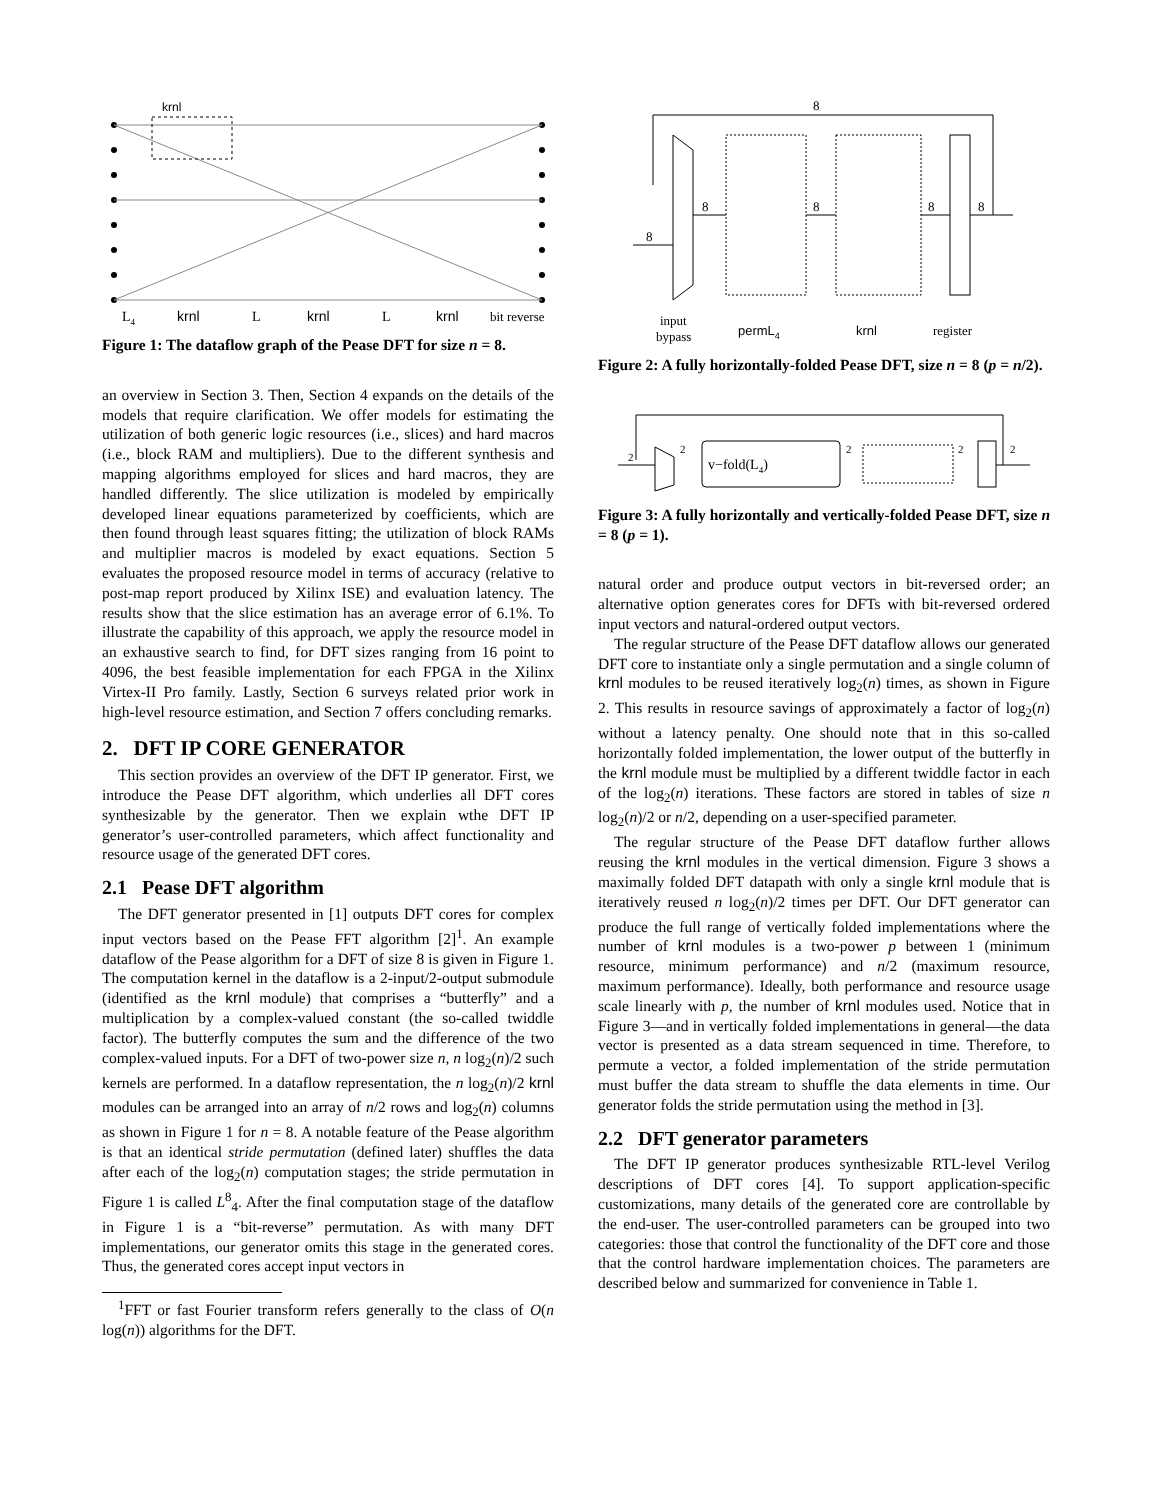krnl
L4
krnl
L
krnl
L
krnl
bit reverse
Figure 1: The dataflow graph of the Pease DFT for size n = 8.
an overview in Section 3. Then, Section 4 expands on the details of the models that require clarification. We offer models for estimating the utilization of both generic logic resources (i.e., slices) and hard macros (i.e., block RAM and multipliers). Due to the different synthesis and mapping algorithms employed for slices and hard macros, they are handled differently. The slice utilization is modeled by empirically developed linear equations parameterized by coefficients, which are then found through least squares fitting; the utilization of block RAMs and multiplier macros is modeled by exact equations. Section 5 evaluates the proposed resource model in terms of accuracy (relative to post-map report produced by Xilinx ISE) and evaluation latency. The results show that the slice estimation has an average error of 6.1%. To illustrate the capability of this approach, we apply the resource model in an exhaustive search to find, for DFT sizes ranging from 16 point to 4096, the best feasible implementation for each FPGA in the Xilinx Virtex-II Pro family. Lastly, Section 6 surveys related prior work in high-level resource estimation, and Section 7 offers concluding remarks.
2. DFT IP CORE GENERATOR
This section provides an overview of the DFT IP generator. First, we introduce the Pease DFT algorithm, which underlies all DFT cores synthesizable by the generator. Then we explain wthe DFT IP generator’s user-controlled parameters, which affect functionality and resource usage of the generated DFT cores.
2.1 Pease DFT algorithm
The DFT generator presented in [1] outputs DFT cores for complex input vectors based on the Pease FFT algorithm [2]<sup>1</sup>. An example dataflow of the Pease algorithm for a DFT of size 8 is given in Figure 1. The computation kernel in the dataflow is a 2-input/2-output submodule (identified as the krnl module) that comprises a “butterfly” and a multiplication by a complex-valued constant (the so-called twiddle factor). The butterfly computes the sum and the difference of the two complex-valued inputs. For a DFT of two-power size n, n log<sub>2</sub>(n)/2 such kernels are performed. In a dataflow representation, the n log<sub>2</sub>(n)/2 krnl modules can be arranged into an array of n/2 rows and log<sub>2</sub>(n) columns as shown in Figure 1 for n = 8. A notable feature of the Pease algorithm is that an identical stride permutation (defined later) shuffles the data after each of the log<sub>2</sub>(n) computation stages; the stride permutation in Figure 1 is called L<sup>8</sup><sub>4</sub>. After the final computation stage of the dataflow in Figure 1 is a “bit-reverse” permutation. As with many DFT implementations, our generator omits this stage in the generated cores. Thus, the generated cores accept input vectors in
<sup>1</sup> FFT or fast Fourier transform refers generally to the class of O(n log(n)) algorithms for the DFT.
8
8
8
8
8
8
input
bypass
permL4
krnl
register
Figure 2: A fully horizontally-folded Pease DFT, size n = 8 (p = n/2).
v−fold(L4)
2
2
2
2
2
Figure 3: A fully horizontally and vertically-folded Pease DFT, size n = 8 (p = 1).
natural order and produce output vectors in bit-reversed order; an alternative option generates cores for DFTs with bit-reversed ordered input vectors and natural-ordered output vectors.
The regular structure of the Pease DFT dataflow allows our generated DFT core to instantiate only a single permutation and a single column of krnl modules to be reused iteratively log<sub>2</sub>(n) times, as shown in Figure 2. This results in resource savings of approximately a factor of log<sub>2</sub>(n) without a latency penalty. One should note that in this so-called horizontally folded implementation, the lower output of the butterfly in the krnl module must be multiplied by a different twiddle factor in each of the log<sub>2</sub>(n) iterations. These factors are stored in tables of size n log<sub>2</sub>(n)/2 or n/2, depending on a user-specified parameter.
The regular structure of the Pease DFT dataflow further allows reusing the krnl modules in the vertical dimension. Figure 3 shows a maximally folded DFT datapath with only a single krnl module that is iteratively reused n log<sub>2</sub>(n)/2 times per DFT. Our DFT generator can produce the full range of vertically folded implementations where the number of krnl modules is a two-power p between 1 (minimum resource, minimum performance) and n/2 (maximum resource, maximum performance). Ideally, both performance and resource usage scale linearly with p, the number of krnl modules used. Notice that in Figure 3—and in vertically folded implementations in general—the data vector is presented as a data stream sequenced in time. Therefore, to permute a vector, a folded implementation of the stride permutation must buffer the data stream to shuffle the data elements in time. Our generator folds the stride permutation using the method in [3].
2.2 DFT generator parameters
The DFT IP generator produces synthesizable RTL-level Verilog descriptions of DFT cores [4]. To support application-specific customizations, many details of the generated core are controllable by the end-user. The user-controlled parameters can be grouped into two categories: those that control the functionality of the DFT core and those that the control hardware implementation choices. The parameters are described below and summarized for convenience in Table 1.